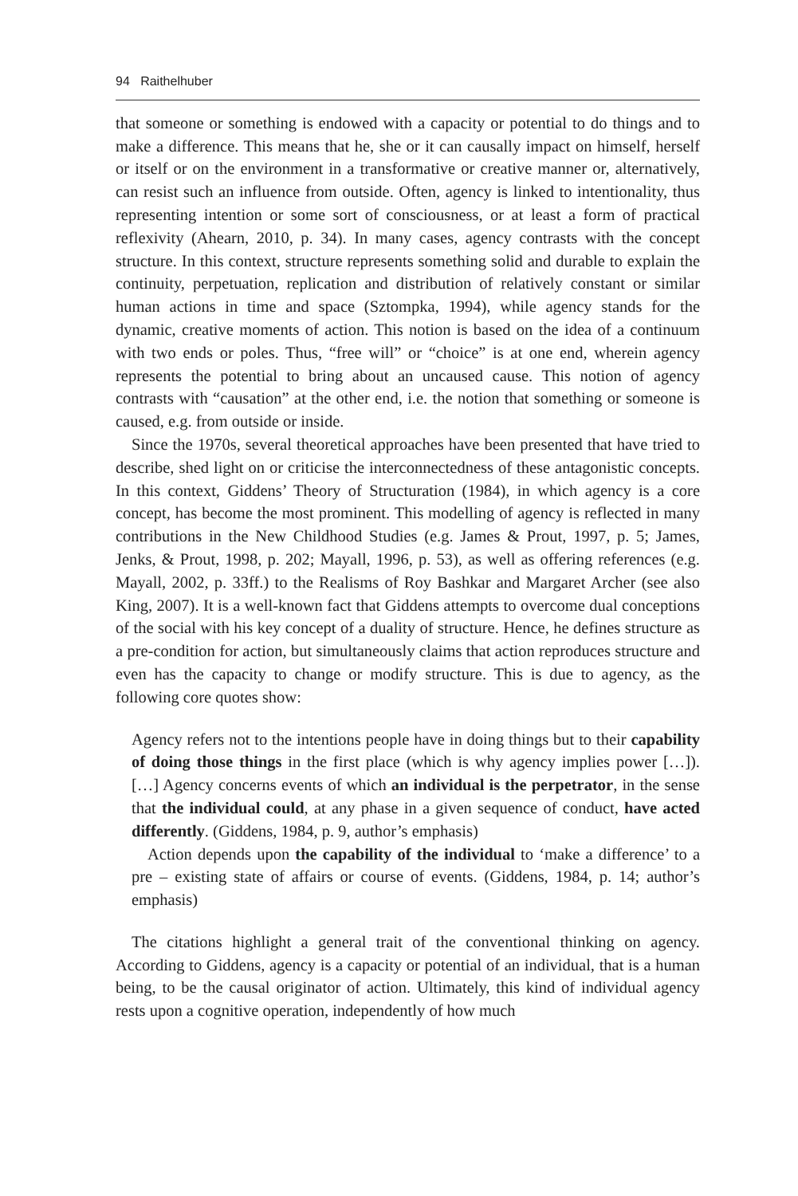94 Raithelhuber
that someone or something is endowed with a capacity or potential to do things and to make a difference. This means that he, she or it can causally impact on himself, herself or itself or on the environment in a transformative or creative manner or, alternatively, can resist such an influence from outside. Often, agency is linked to intentionality, thus representing intention or some sort of consciousness, or at least a form of practical reflexivity (Ahearn, 2010, p. 34). In many cases, agency contrasts with the concept structure. In this context, structure represents something solid and durable to explain the continuity, perpetuation, replication and distribution of relatively constant or similar human actions in time and space (Sztompka, 1994), while agency stands for the dynamic, creative moments of action. This notion is based on the idea of a continuum with two ends or poles. Thus, “free will” or “choice” is at one end, wherein agency represents the potential to bring about an uncaused cause. This notion of agency contrasts with “causation” at the other end, i.e. the notion that something or someone is caused, e.g. from outside or inside.
Since the 1970s, several theoretical approaches have been presented that have tried to describe, shed light on or criticise the interconnectedness of these antagonistic concepts. In this context, Giddens’ Theory of Structuration (1984), in which agency is a core concept, has become the most prominent. This modelling of agency is reflected in many contributions in the New Childhood Studies (e.g. James & Prout, 1997, p. 5; James, Jenks, & Prout, 1998, p. 202; Mayall, 1996, p. 53), as well as offering references (e.g. Mayall, 2002, p. 33ff.) to the Realisms of Roy Bashkar and Margaret Archer (see also King, 2007). It is a well-known fact that Giddens attempts to overcome dual conceptions of the social with his key concept of a duality of structure. Hence, he defines structure as a pre-condition for action, but simultaneously claims that action reproduces structure and even has the capacity to change or modify structure. This is due to agency, as the following core quotes show:
Agency refers not to the intentions people have in doing things but to their capability of doing those things in the first place (which is why agency implies power […]). […] Agency concerns events of which an individual is the perpetrator, in the sense that the individual could, at any phase in a given sequence of conduct, have acted differently. (Giddens, 1984, p. 9, author’s emphasis)
Action depends upon the capability of the individual to ‘make a difference’ to a pre – existing state of affairs or course of events. (Giddens, 1984, p. 14; author’s emphasis)
The citations highlight a general trait of the conventional thinking on agency. According to Giddens, agency is a capacity or potential of an individual, that is a human being, to be the causal originator of action. Ultimately, this kind of individual agency rests upon a cognitive operation, independently of how much